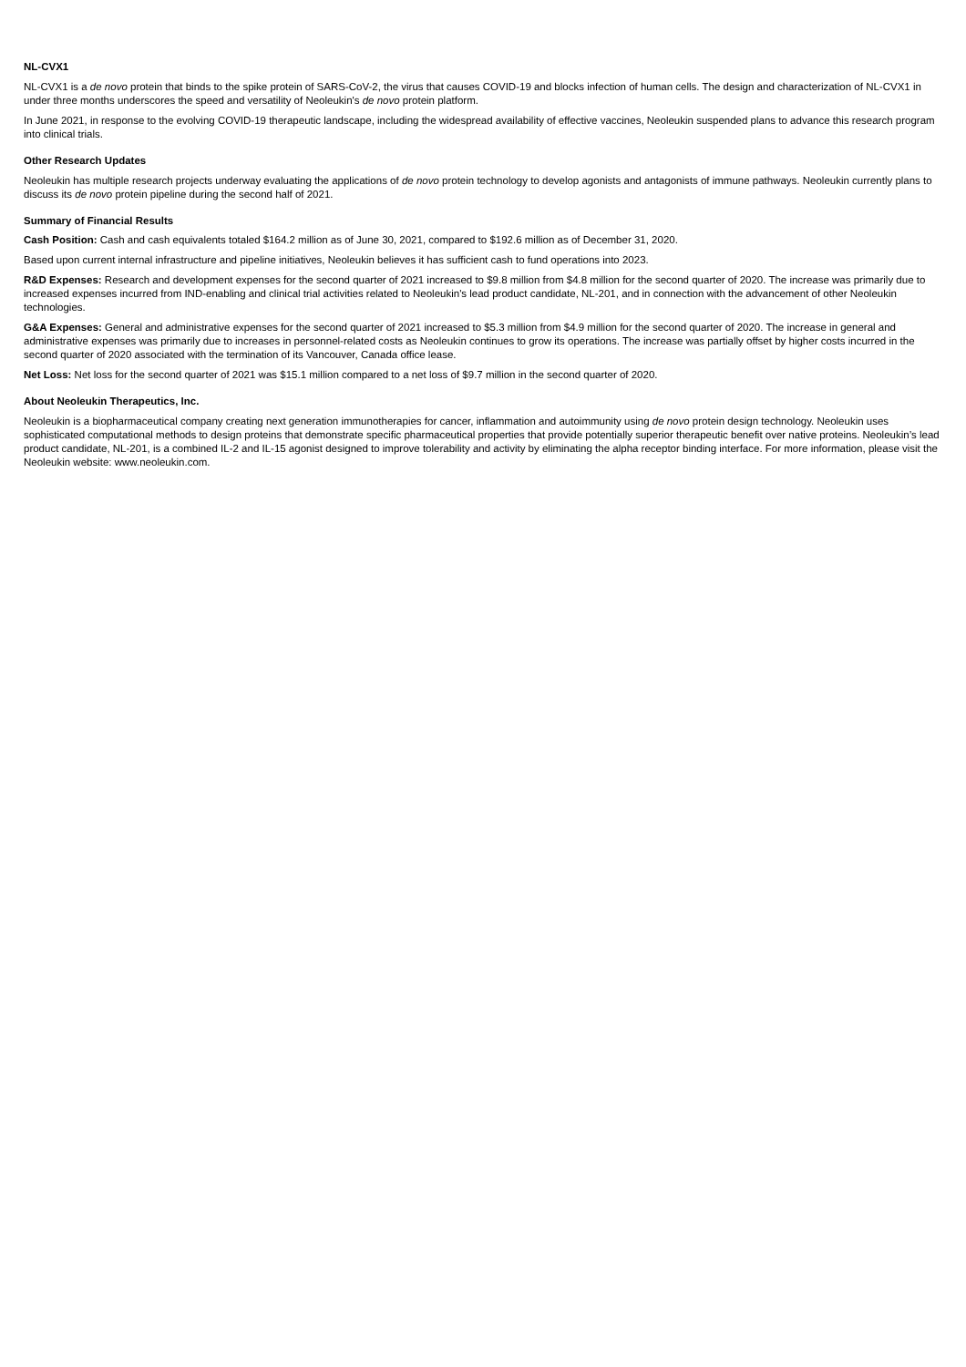NL-CVX1
NL-CVX1 is a de novo protein that binds to the spike protein of SARS-CoV-2, the virus that causes COVID-19 and blocks infection of human cells. The design and characterization of NL-CVX1 in under three months underscores the speed and versatility of Neoleukin's de novo protein platform.
In June 2021, in response to the evolving COVID-19 therapeutic landscape, including the widespread availability of effective vaccines, Neoleukin suspended plans to advance this research program into clinical trials.
Other Research Updates
Neoleukin has multiple research projects underway evaluating the applications of de novo protein technology to develop agonists and antagonists of immune pathways. Neoleukin currently plans to discuss its de novo protein pipeline during the second half of 2021.
Summary of Financial Results
Cash Position: Cash and cash equivalents totaled $164.2 million as of June 30, 2021, compared to $192.6 million as of December 31, 2020.
Based upon current internal infrastructure and pipeline initiatives, Neoleukin believes it has sufficient cash to fund operations into 2023.
R&D Expenses: Research and development expenses for the second quarter of 2021 increased to $9.8 million from $4.8 million for the second quarter of 2020. The increase was primarily due to increased expenses incurred from IND-enabling and clinical trial activities related to Neoleukin's lead product candidate, NL-201, and in connection with the advancement of other Neoleukin technologies.
G&A Expenses: General and administrative expenses for the second quarter of 2021 increased to $5.3 million from $4.9 million for the second quarter of 2020. The increase in general and administrative expenses was primarily due to increases in personnel-related costs as Neoleukin continues to grow its operations. The increase was partially offset by higher costs incurred in the second quarter of 2020 associated with the termination of its Vancouver, Canada office lease.
Net Loss: Net loss for the second quarter of 2021 was $15.1 million compared to a net loss of $9.7 million in the second quarter of 2020.
About Neoleukin Therapeutics, Inc.
Neoleukin is a biopharmaceutical company creating next generation immunotherapies for cancer, inflammation and autoimmunity using de novo protein design technology. Neoleukin uses sophisticated computational methods to design proteins that demonstrate specific pharmaceutical properties that provide potentially superior therapeutic benefit over native proteins. Neoleukin’s lead product candidate, NL-201, is a combined IL-2 and IL-15 agonist designed to improve tolerability and activity by eliminating the alpha receptor binding interface. For more information, please visit the Neoleukin website: www.neoleukin.com.